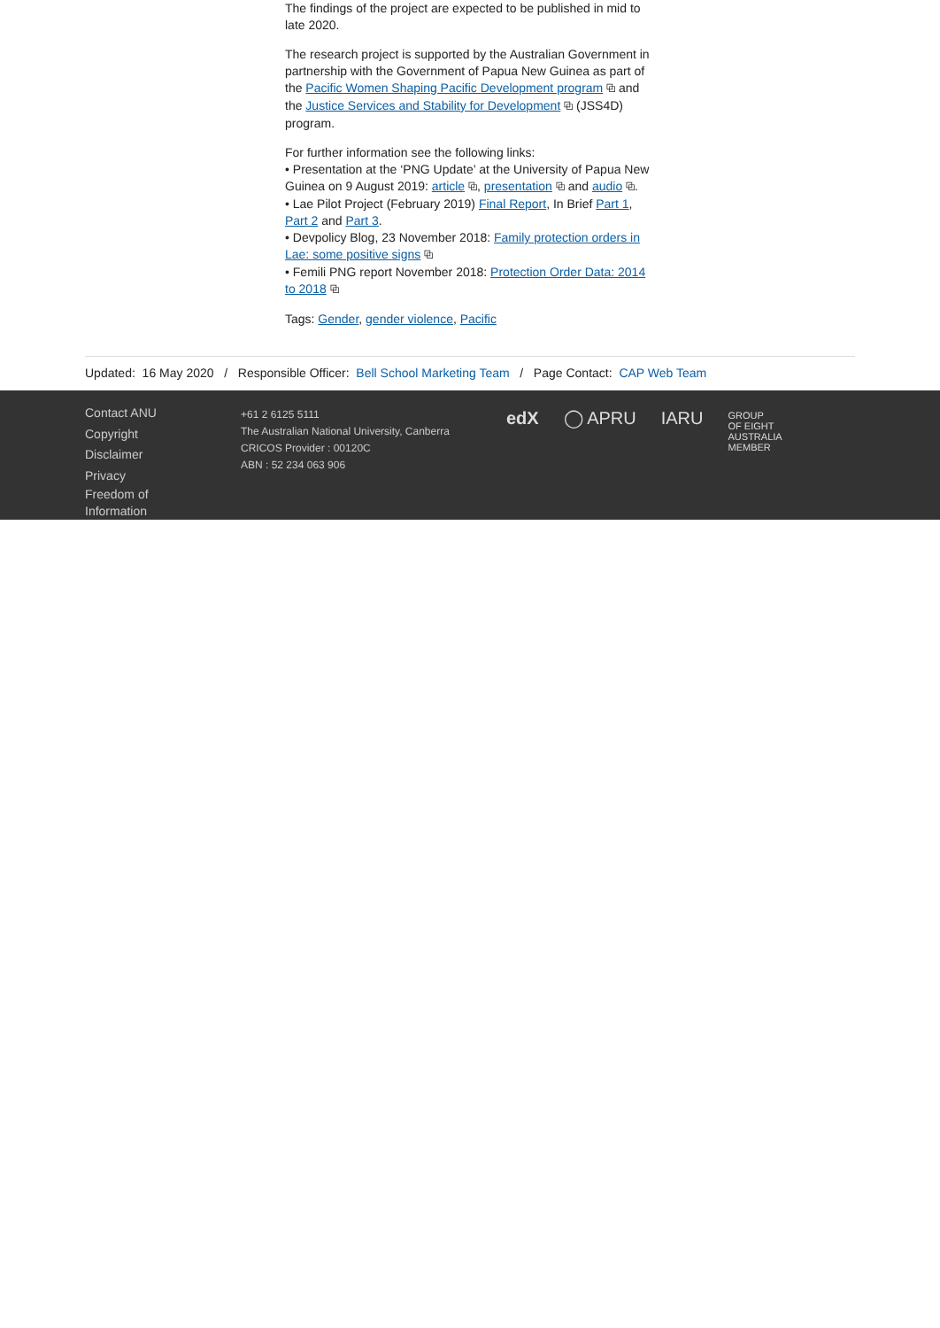The findings of the project are expected to be published in mid to late 2020.
The research project is supported by the Australian Government in partnership with the Government of Papua New Guinea as part of the Pacific Women Shaping Pacific Development program ⧉ and the Justice Services and Stability for Development ⧉ (JSS4D) program.
For further information see the following links:
• Presentation at the ‘PNG Update’ at the University of Papua New Guinea on 9 August 2019: article ⧉, presentation ⧉ and audio ⧉.
• Lae Pilot Project (February 2019) Final Report, In Brief Part 1, Part 2 and Part 3.
• Devpolicy Blog, 23 November 2018: Family protection orders in Lae: some positive signs ⧉
• Femili PNG report November 2018: Protection Order Data: 2014 to 2018 ⧉
Tags: Gender, gender violence, Pacific
Updated: 16 May 2020 / Responsible Officer: Bell School Marketing Team / Page Contact: CAP Web Team
Contact ANU
Copyright
Disclaimer
Privacy
Freedom of
Information
+61 2 6125 5111
The Australian National University, Canberra
CRICOS Provider : 00120C
ABN : 52 234 063 906
edX ◯ APRU IARU GROUP
OF EIGHT
AUSTRALIA
MEMBER